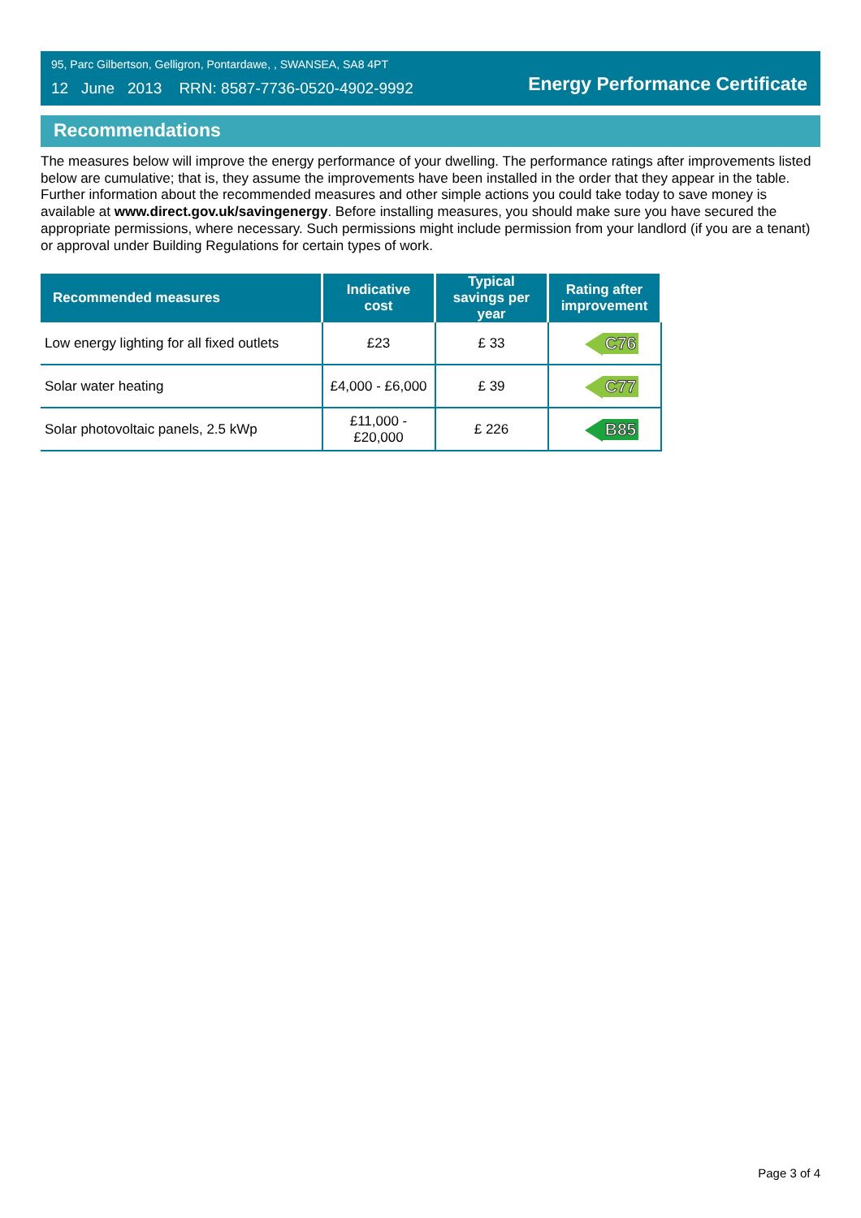95, Parc Gilbertson, Gelligron, Pontardawe, , SWANSEA, SA8 4PT
12 June 2013 RRN: 8587-7736-0520-4902-9992
Energy Performance Certificate
Recommendations
The measures below will improve the energy performance of your dwelling. The performance ratings after improvements listed below are cumulative; that is, they assume the improvements have been installed in the order that they appear in the table. Further information about the recommended measures and other simple actions you could take today to save money is available at www.direct.gov.uk/savingenergy. Before installing measures, you should make sure you have secured the appropriate permissions, where necessary. Such permissions might include permission from your landlord (if you are a tenant) or approval under Building Regulations for certain types of work.
| Recommended measures | Indicative cost | Typical savings per year | Rating after improvement |
| --- | --- | --- | --- |
| Low energy lighting for all fixed outlets | £23 | £ 33 | C76 |
| Solar water heating | £4,000 - £6,000 | £ 39 | C77 |
| Solar photovoltaic panels, 2.5 kWp | £11,000 - £20,000 | £ 226 | B85 |
Page 3 of 4